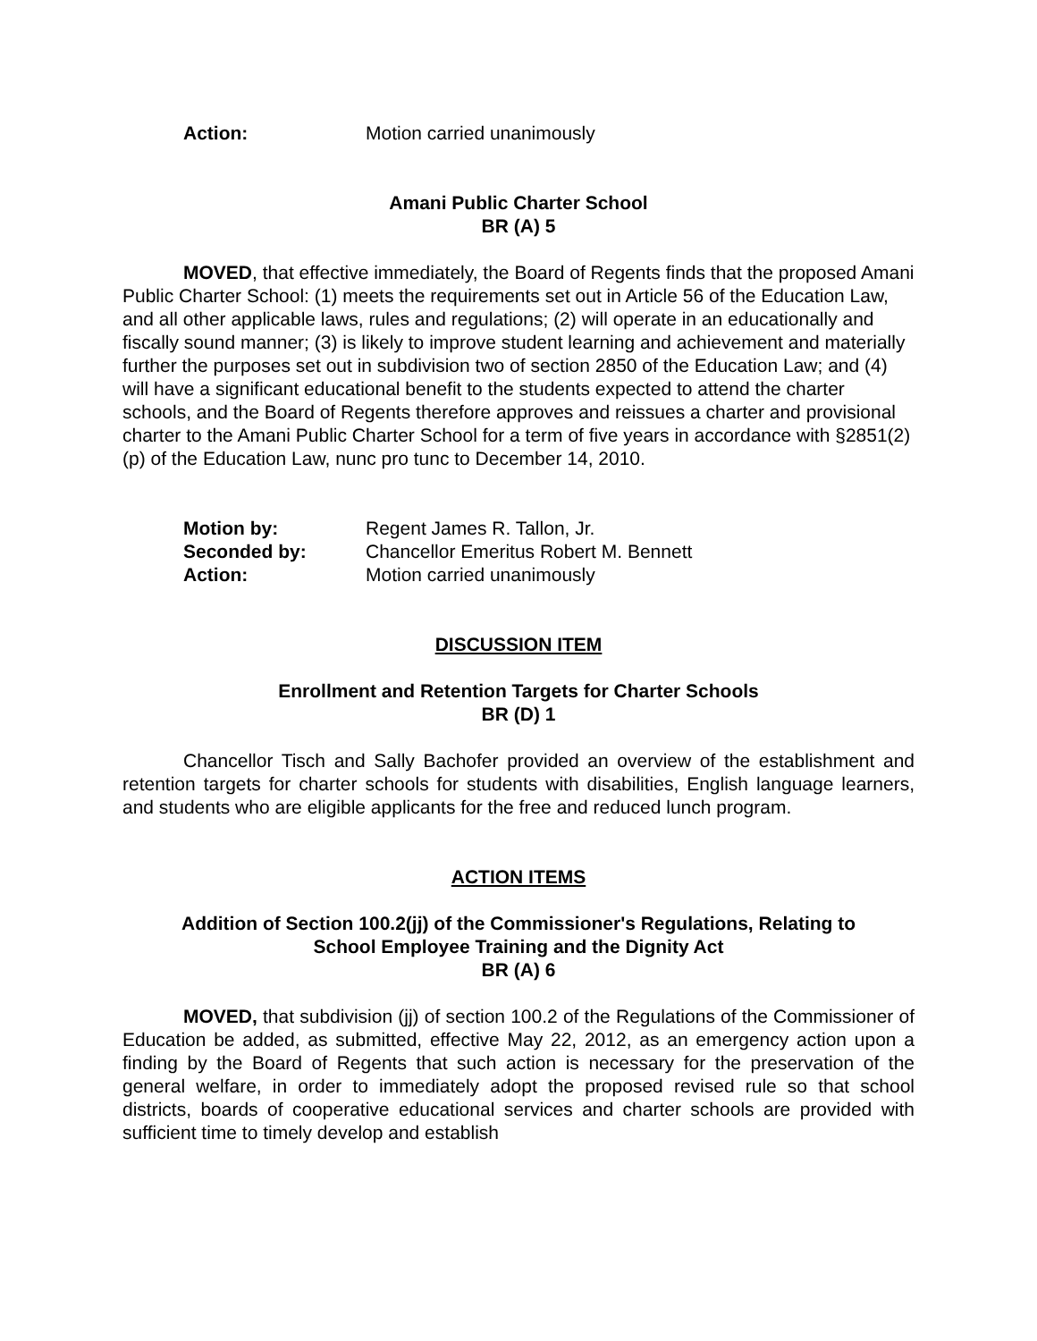Action: Motion carried unanimously
Amani Public Charter School
BR (A) 5
MOVED, that effective immediately, the Board of Regents finds that the proposed Amani Public Charter School: (1) meets the requirements set out in Article 56 of the Education Law, and all other applicable laws, rules and regulations; (2) will operate in an educationally and fiscally sound manner; (3) is likely to improve student learning and achievement and materially further the purposes set out in subdivision two of section 2850 of the Education Law; and (4) will have a significant educational benefit to the students expected to attend the charter schools, and the Board of Regents therefore approves and reissues a charter and provisional charter to the Amani Public Charter School for a term of five years in accordance with §2851(2)(p) of the Education Law, nunc pro tunc to December 14, 2010.
Motion by: Regent James R. Tallon, Jr.
Seconded by: Chancellor Emeritus Robert M. Bennett
Action: Motion carried unanimously
DISCUSSION ITEM
Enrollment and Retention Targets for Charter Schools
BR (D) 1
Chancellor Tisch and Sally Bachofer provided an overview of the establishment and retention targets for charter schools for students with disabilities, English language learners, and students who are eligible applicants for the free and reduced lunch program.
ACTION ITEMS
Addition of Section 100.2(jj) of the Commissioner's Regulations, Relating to
School Employee Training and the Dignity Act
BR (A) 6
MOVED, that subdivision (jj) of section 100.2 of the Regulations of the Commissioner of Education be added, as submitted, effective May 22, 2012, as an emergency action upon a finding by the Board of Regents that such action is necessary for the preservation of the general welfare, in order to immediately adopt the proposed revised rule so that school districts, boards of cooperative educational services and charter schools are provided with sufficient time to timely develop and establish